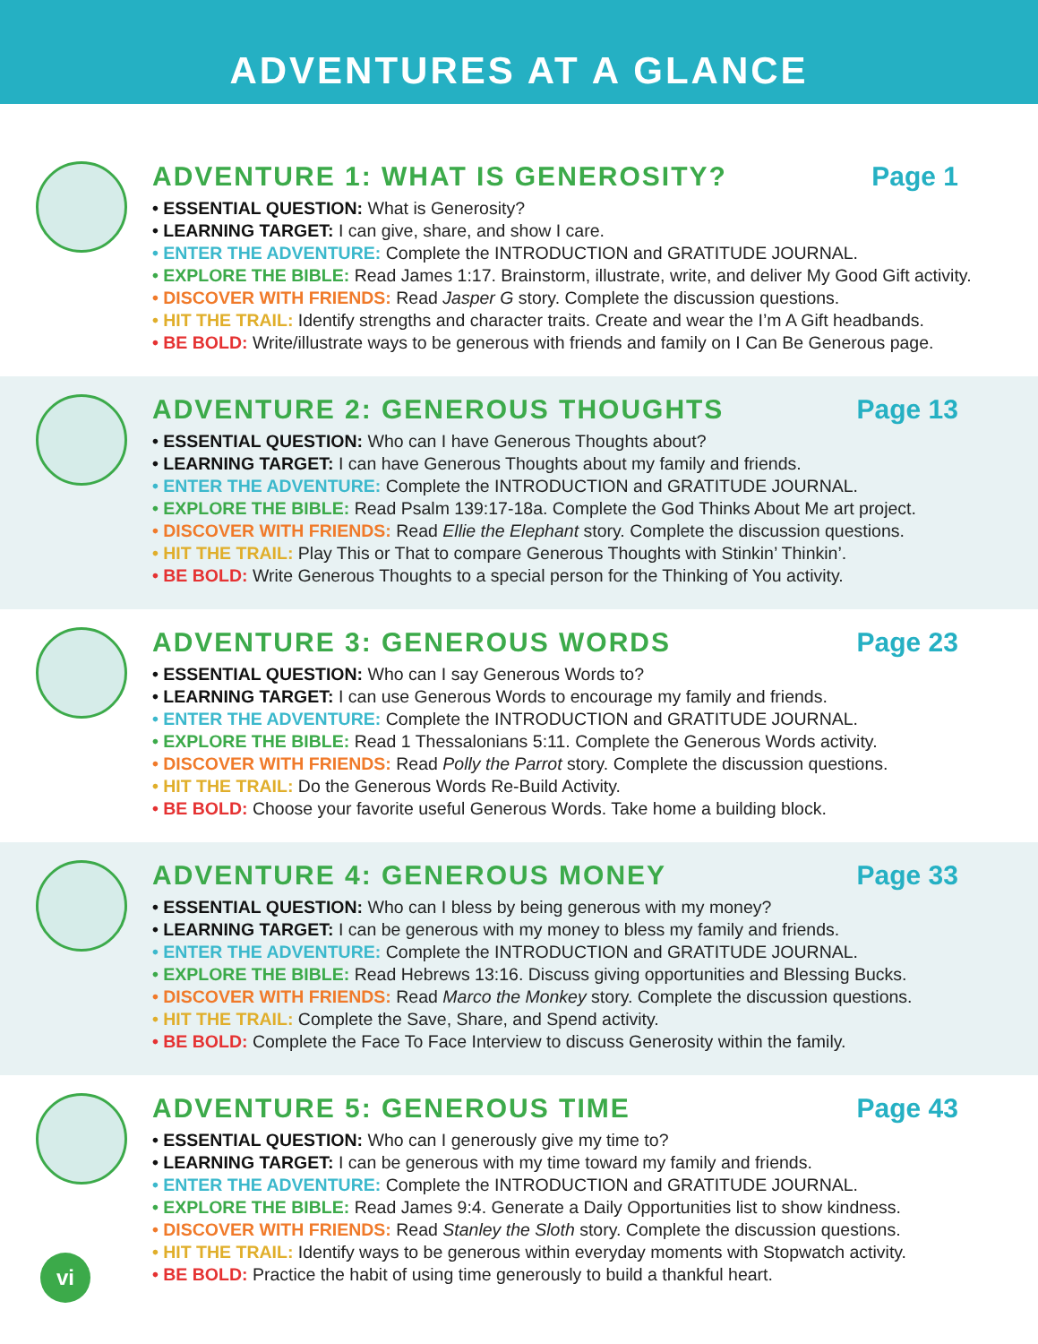ADVENTURES AT A GLANCE
ADVENTURE 1: WHAT IS GENEROSITY? Page 1
• ESSENTIAL QUESTION: What is Generosity?
• LEARNING TARGET: I can give, share, and show I care.
• ENTER THE ADVENTURE: Complete the INTRODUCTION and GRATITUDE JOURNAL.
• EXPLORE THE BIBLE: Read James 1:17. Brainstorm, illustrate, write, and deliver My Good Gift activity.
• DISCOVER WITH FRIENDS: Read Jasper G story. Complete the discussion questions.
• HIT THE TRAIL: Identify strengths and character traits. Create and wear the I’m A Gift headbands.
• BE BOLD: Write/illustrate ways to be generous with friends and family on I Can Be Generous page.
ADVENTURE 2: GENEROUS THOUGHTS Page 13
• ESSENTIAL QUESTION: Who can I have Generous Thoughts about?
• LEARNING TARGET: I can have Generous Thoughts about my family and friends.
• ENTER THE ADVENTURE: Complete the INTRODUCTION and GRATITUDE JOURNAL.
• EXPLORE THE BIBLE: Read Psalm 139:17-18a. Complete the God Thinks About Me art project.
• DISCOVER WITH FRIENDS: Read Ellie the Elephant story. Complete the discussion questions.
• HIT THE TRAIL: Play This or That to compare Generous Thoughts with Stinkin’ Thinkin’.
• BE BOLD: Write Generous Thoughts to a special person for the Thinking of You activity.
ADVENTURE 3: GENEROUS WORDS Page 23
• ESSENTIAL QUESTION: Who can I say Generous Words to?
• LEARNING TARGET: I can use Generous Words to encourage my family and friends.
• ENTER THE ADVENTURE: Complete the INTRODUCTION and GRATITUDE JOURNAL.
• EXPLORE THE BIBLE: Read 1 Thessalonians 5:11. Complete the Generous Words activity.
• DISCOVER WITH FRIENDS: Read Polly the Parrot story. Complete the discussion questions.
• HIT THE TRAIL: Do the Generous Words Re-Build Activity.
• BE BOLD: Choose your favorite useful Generous Words. Take home a building block.
ADVENTURE 4: GENEROUS MONEY Page 33
• ESSENTIAL QUESTION: Who can I bless by being generous with my money?
• LEARNING TARGET: I can be generous with my money to bless my family and friends.
• ENTER THE ADVENTURE: Complete the INTRODUCTION and GRATITUDE JOURNAL.
• EXPLORE THE BIBLE: Read Hebrews 13:16. Discuss giving opportunities and Blessing Bucks.
• DISCOVER WITH FRIENDS: Read Marco the Monkey story. Complete the discussion questions.
• HIT THE TRAIL: Complete the Save, Share, and Spend activity.
• BE BOLD: Complete the Face To Face Interview to discuss Generosity within the family.
ADVENTURE 5: GENEROUS TIME Page 43
• ESSENTIAL QUESTION: Who can I generously give my time to?
• LEARNING TARGET: I can be generous with my time toward my family and friends.
• ENTER THE ADVENTURE: Complete the INTRODUCTION and GRATITUDE JOURNAL.
• EXPLORE THE BIBLE: Read James 9:4. Generate a Daily Opportunities list to show kindness.
• DISCOVER WITH FRIENDS: Read Stanley the Sloth story. Complete the discussion questions.
• HIT THE TRAIL: Identify ways to be generous within everyday moments with Stopwatch activity.
• BE BOLD: Practice the habit of using time generously to build a thankful heart.
vi